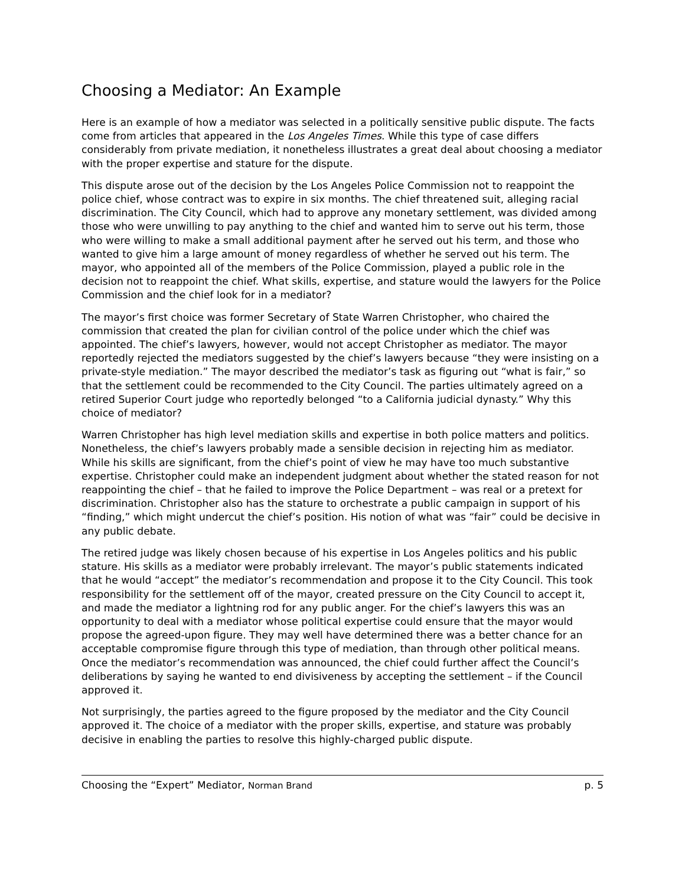Choosing a Mediator: An Example
Here is an example of how a mediator was selected in a politically sensitive public dispute. The facts come from articles that appeared in the Los Angeles Times. While this type of case differs considerably from private mediation, it nonetheless illustrates a great deal about choosing a mediator with the proper expertise and stature for the dispute.
This dispute arose out of the decision by the Los Angeles Police Commission not to reappoint the police chief, whose contract was to expire in six months. The chief threatened suit, alleging racial discrimination. The City Council, which had to approve any monetary settlement, was divided among those who were unwilling to pay anything to the chief and wanted him to serve out his term, those who were willing to make a small additional payment after he served out his term, and those who wanted to give him a large amount of money regardless of whether he served out his term. The mayor, who appointed all of the members of the Police Commission, played a public role in the decision not to reappoint the chief. What skills, expertise, and stature would the lawyers for the Police Commission and the chief look for in a mediator?
The mayor’s first choice was former Secretary of State Warren Christopher, who chaired the commission that created the plan for civilian control of the police under which the chief was appointed. The chief’s lawyers, however, would not accept Christopher as mediator. The mayor reportedly rejected the mediators suggested by the chief’s lawyers because “they were insisting on a private-style mediation.” The mayor described the mediator’s task as figuring out “what is fair,” so that the settlement could be recommended to the City Council. The parties ultimately agreed on a retired Superior Court judge who reportedly belonged “to a California judicial dynasty.” Why this choice of mediator?
Warren Christopher has high level mediation skills and expertise in both police matters and politics. Nonetheless, the chief’s lawyers probably made a sensible decision in rejecting him as mediator. While his skills are significant, from the chief’s point of view he may have too much substantive expertise. Christopher could make an independent judgment about whether the stated reason for not reappointing the chief – that he failed to improve the Police Department – was real or a pretext for discrimination. Christopher also has the stature to orchestrate a public campaign in support of his “finding,” which might undercut the chief’s position. His notion of what was “fair” could be decisive in any public debate.
The retired judge was likely chosen because of his expertise in Los Angeles politics and his public stature. His skills as a mediator were probably irrelevant. The mayor’s public statements indicated that he would “accept” the mediator’s recommendation and propose it to the City Council. This took responsibility for the settlement off of the mayor, created pressure on the City Council to accept it, and made the mediator a lightning rod for any public anger. For the chief’s lawyers this was an opportunity to deal with a mediator whose political expertise could ensure that the mayor would propose the agreed-upon figure. They may well have determined there was a better chance for an acceptable compromise figure through this type of mediation, than through other political means. Once the mediator’s recommendation was announced, the chief could further affect the Council’s deliberations by saying he wanted to end divisiveness by accepting the settlement – if the Council approved it.
Not surprisingly, the parties agreed to the figure proposed by the mediator and the City Council approved it. The choice of a mediator with the proper skills, expertise, and stature was probably decisive in enabling the parties to resolve this highly-charged public dispute.
Choosing the “Expert” Mediator, Norman Brand p. 5